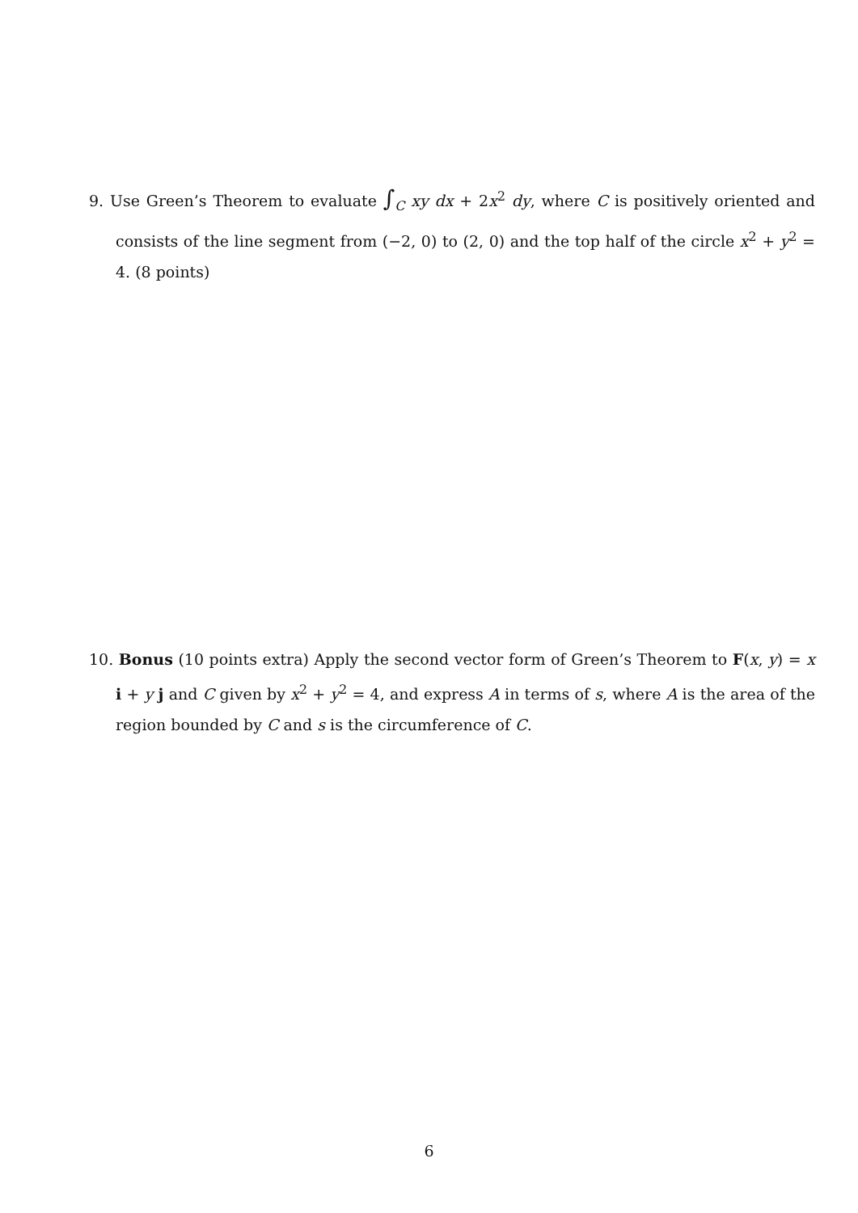9. Use Green’s Theorem to evaluate ∫<sub>C</sub> xy dx + 2x<sup>2</sup> dy, where C is positively oriented and consists of the line segment from (−2, 0) to (2, 0) and the top half of the circle x<sup>2</sup> + y<sup>2</sup> = 4. (8 points)
10. Bonus (10 points extra) Apply the second vector form of Green’s Theorem to F(x, y) = x i + y j and C given by x<sup>2</sup> + y<sup>2</sup> = 4, and express A in terms of s, where A is the area of the region bounded by C and s is the circumference of C.
6